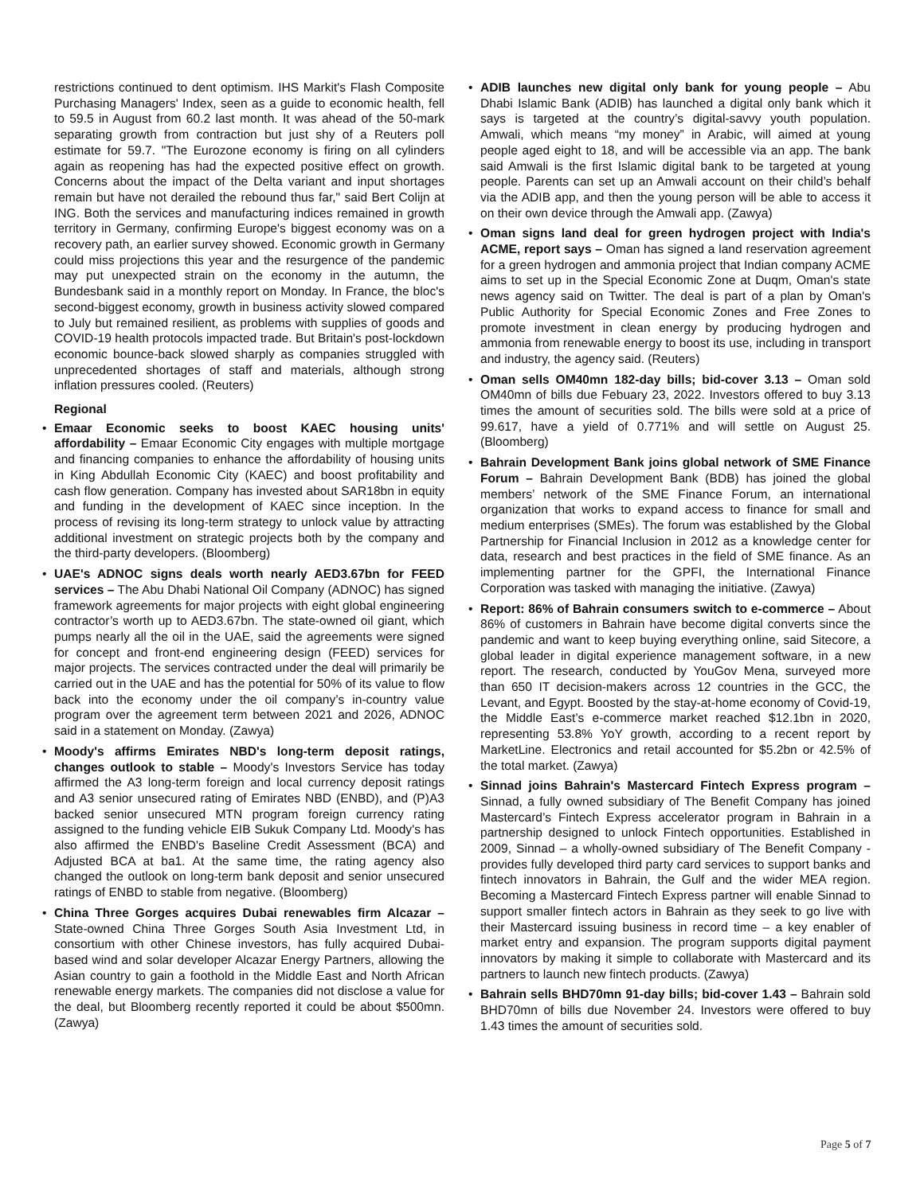restrictions continued to dent optimism. IHS Markit's Flash Composite Purchasing Managers' Index, seen as a guide to economic health, fell to 59.5 in August from 60.2 last month. It was ahead of the 50-mark separating growth from contraction but just shy of a Reuters poll estimate for 59.7. "The Eurozone economy is firing on all cylinders again as reopening has had the expected positive effect on growth. Concerns about the impact of the Delta variant and input shortages remain but have not derailed the rebound thus far," said Bert Colijn at ING. Both the services and manufacturing indices remained in growth territory in Germany, confirming Europe's biggest economy was on a recovery path, an earlier survey showed. Economic growth in Germany could miss projections this year and the resurgence of the pandemic may put unexpected strain on the economy in the autumn, the Bundesbank said in a monthly report on Monday. In France, the bloc's second-biggest economy, growth in business activity slowed compared to July but remained resilient, as problems with supplies of goods and COVID-19 health protocols impacted trade. But Britain's post-lockdown economic bounce-back slowed sharply as companies struggled with unprecedented shortages of staff and materials, although strong inflation pressures cooled. (Reuters)
Regional
• Emaar Economic seeks to boost KAEC housing units' affordability – Emaar Economic City engages with multiple mortgage and financing companies to enhance the affordability of housing units in King Abdullah Economic City (KAEC) and boost profitability and cash flow generation. Company has invested about SAR18bn in equity and funding in the development of KAEC since inception. In the process of revising its long-term strategy to unlock value by attracting additional investment on strategic projects both by the company and the third-party developers. (Bloomberg)
• UAE's ADNOC signs deals worth nearly AED3.67bn for FEED services – The Abu Dhabi National Oil Company (ADNOC) has signed framework agreements for major projects with eight global engineering contractor’s worth up to AED3.67bn. The state-owned oil giant, which pumps nearly all the oil in the UAE, said the agreements were signed for concept and front-end engineering design (FEED) services for major projects. The services contracted under the deal will primarily be carried out in the UAE and has the potential for 50% of its value to flow back into the economy under the oil company’s in-country value program over the agreement term between 2021 and 2026, ADNOC said in a statement on Monday. (Zawya)
• Moody's affirms Emirates NBD's long-term deposit ratings, changes outlook to stable – Moody's Investors Service has today affirmed the A3 long-term foreign and local currency deposit ratings and A3 senior unsecured rating of Emirates NBD (ENBD), and (P)A3 backed senior unsecured MTN program foreign currency rating assigned to the funding vehicle EIB Sukuk Company Ltd. Moody's has also affirmed the ENBD's Baseline Credit Assessment (BCA) and Adjusted BCA at ba1. At the same time, the rating agency also changed the outlook on long-term bank deposit and senior unsecured ratings of ENBD to stable from negative. (Bloomberg)
• China Three Gorges acquires Dubai renewables firm Alcazar – State-owned China Three Gorges South Asia Investment Ltd, in consortium with other Chinese investors, has fully acquired Dubai-based wind and solar developer Alcazar Energy Partners, allowing the Asian country to gain a foothold in the Middle East and North African renewable energy markets. The companies did not disclose a value for the deal, but Bloomberg recently reported it could be about $500mn. (Zawya)
• ADIB launches new digital only bank for young people – Abu Dhabi Islamic Bank (ADIB) has launched a digital only bank which it says is targeted at the country’s digital-savvy youth population. Amwali, which means “my money” in Arabic, will aimed at young people aged eight to 18, and will be accessible via an app. The bank said Amwali is the first Islamic digital bank to be targeted at young people. Parents can set up an Amwali account on their child’s behalf via the ADIB app, and then the young person will be able to access it on their own device through the Amwali app. (Zawya)
• Oman signs land deal for green hydrogen project with India's ACME, report says – Oman has signed a land reservation agreement for a green hydrogen and ammonia project that Indian company ACME aims to set up in the Special Economic Zone at Duqm, Oman's state news agency said on Twitter. The deal is part of a plan by Oman's Public Authority for Special Economic Zones and Free Zones to promote investment in clean energy by producing hydrogen and ammonia from renewable energy to boost its use, including in transport and industry, the agency said. (Reuters)
• Oman sells OM40mn 182-day bills; bid-cover 3.13 – Oman sold OM40mn of bills due Febuary 23, 2022. Investors offered to buy 3.13 times the amount of securities sold. The bills were sold at a price of 99.617, have a yield of 0.771% and will settle on August 25. (Bloomberg)
• Bahrain Development Bank joins global network of SME Finance Forum – Bahrain Development Bank (BDB) has joined the global members’ network of the SME Finance Forum, an international organization that works to expand access to finance for small and medium enterprises (SMEs). The forum was established by the Global Partnership for Financial Inclusion in 2012 as a knowledge center for data, research and best practices in the field of SME finance. As an implementing partner for the GPFI, the International Finance Corporation was tasked with managing the initiative. (Zawya)
• Report: 86% of Bahrain consumers switch to e-commerce – About 86% of customers in Bahrain have become digital converts since the pandemic and want to keep buying everything online, said Sitecore, a global leader in digital experience management software, in a new report. The research, conducted by YouGov Mena, surveyed more than 650 IT decision-makers across 12 countries in the GCC, the Levant, and Egypt. Boosted by the stay-at-home economy of Covid-19, the Middle East’s e-commerce market reached $12.1bn in 2020, representing 53.8% YoY growth, according to a recent report by MarketLine. Electronics and retail accounted for $5.2bn or 42.5% of the total market. (Zawya)
• Sinnad joins Bahrain's Mastercard Fintech Express program – Sinnad, a fully owned subsidiary of The Benefit Company has joined Mastercard’s Fintech Express accelerator program in Bahrain in a partnership designed to unlock Fintech opportunities. Established in 2009, Sinnad – a wholly-owned subsidiary of The Benefit Company - provides fully developed third party card services to support banks and fintech innovators in Bahrain, the Gulf and the wider MEA region. Becoming a Mastercard Fintech Express partner will enable Sinnad to support smaller fintech actors in Bahrain as they seek to go live with their Mastercard issuing business in record time – a key enabler of market entry and expansion. The program supports digital payment innovators by making it simple to collaborate with Mastercard and its partners to launch new fintech products. (Zawya)
• Bahrain sells BHD70mn 91-day bills; bid-cover 1.43 – Bahrain sold BHD70mn of bills due November 24. Investors were offered to buy 1.43 times the amount of securities sold.
Page 5 of 7